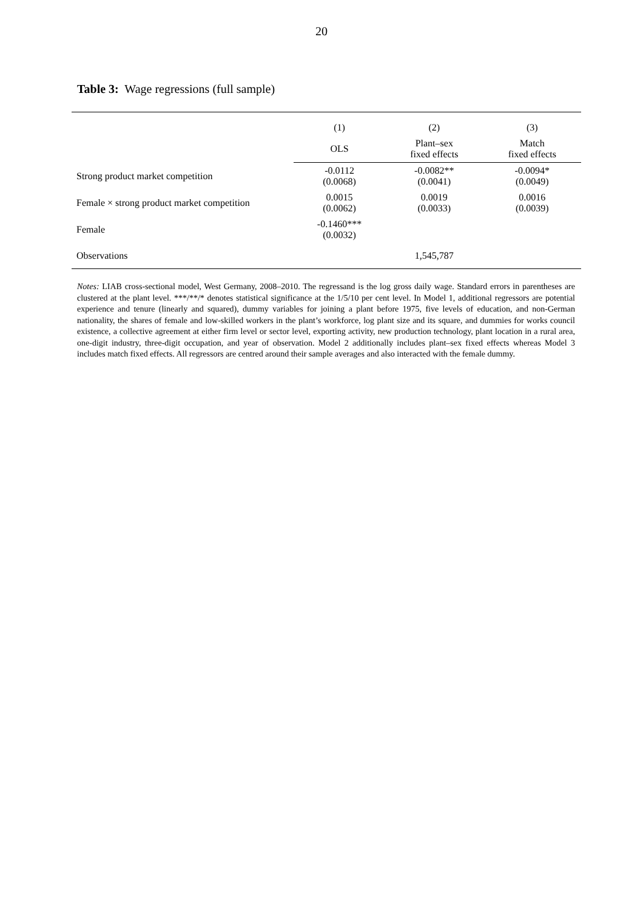20
Table 3: Wage regressions (full sample)
| | (1) | (2) | (3) |
| --- | --- | --- | --- |
| | OLS | Plant–sex fixed effects | Match fixed effects |
| Strong product market competition | -0.0112 (0.0068) | -0.0082** (0.0041) | -0.0094* (0.0049) |
| Female × strong product market competition | 0.0015 (0.0062) | 0.0019 (0.0033) | 0.0016 (0.0039) |
| Female | -0.1460*** (0.0032) | | |
| Observations | | 1,545,787 | |
Notes: LIAB cross-sectional model, West Germany, 2008–2010. The regressand is the log gross daily wage. Standard errors in parentheses are clustered at the plant level. ***/**/* denotes statistical significance at the 1/5/10 per cent level. In Model 1, additional regressors are potential experience and tenure (linearly and squared), dummy variables for joining a plant before 1975, five levels of education, and non-German nationality, the shares of female and low-skilled workers in the plant’s workforce, log plant size and its square, and dummies for works council existence, a collective agreement at either firm level or sector level, exporting activity, new production technology, plant location in a rural area, one-digit industry, three-digit occupation, and year of observation. Model 2 additionally includes plant–sex fixed effects whereas Model 3 includes match fixed effects. All regressors are centred around their sample averages and also interacted with the female dummy.